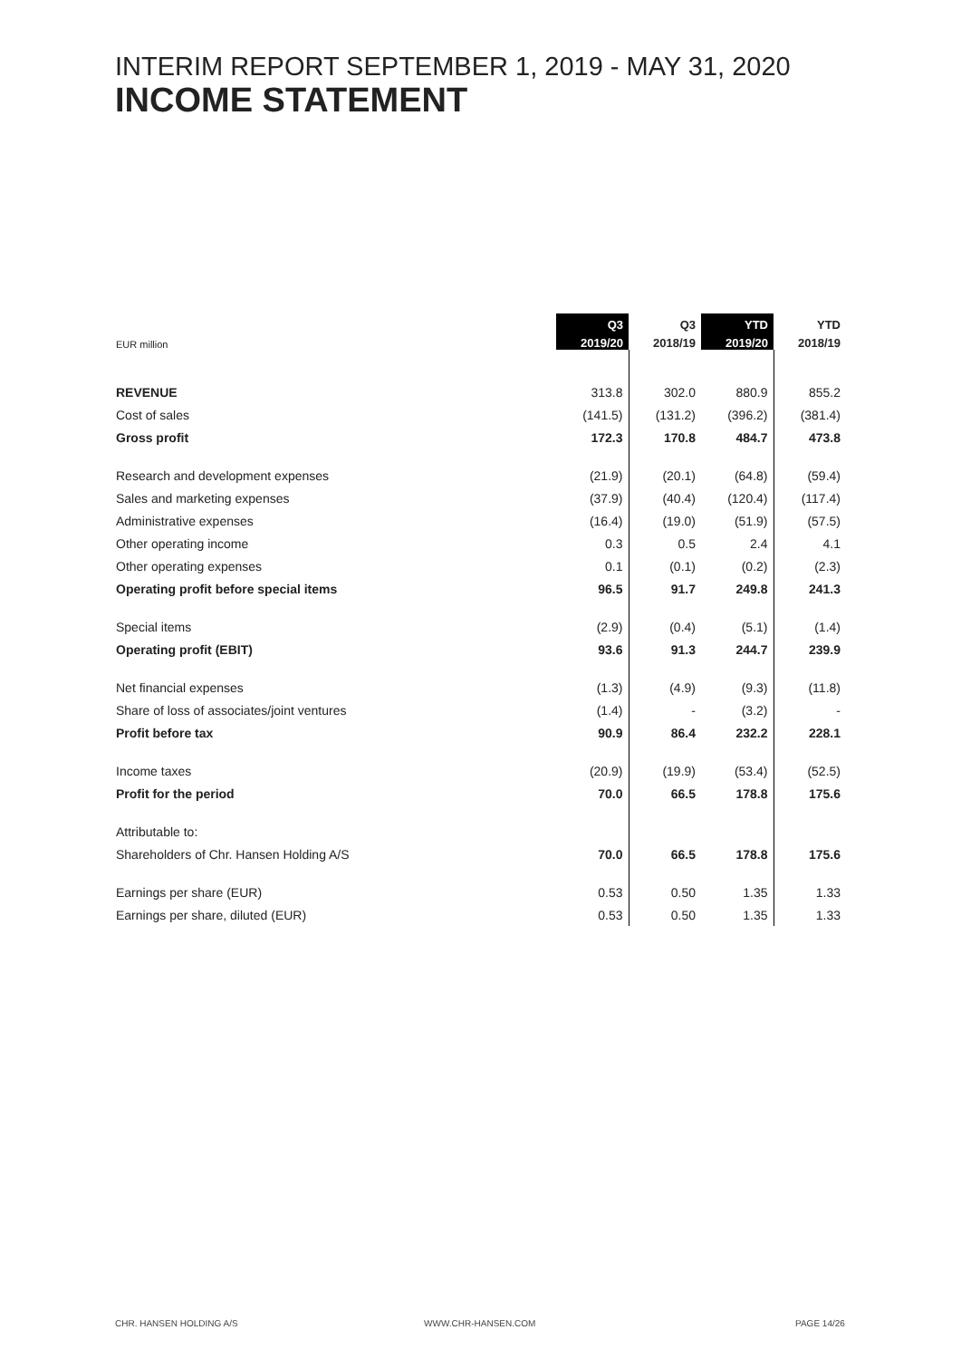INTERIM REPORT SEPTEMBER 1, 2019 - MAY 31, 2020
INCOME STATEMENT
| | Q3 | Q3 | YTD | YTD |
| --- | --- | --- | --- | --- |
| EUR million | 2019/20 | 2018/19 | 2019/20 | 2018/19 |
| REVENUE | 313.8 | 302.0 | 880.9 | 855.2 |
| Cost of sales | (141.5) | (131.2) | (396.2) | (381.4) |
| Gross profit | 172.3 | 170.8 | 484.7 | 473.8 |
| Research and development expenses | (21.9) | (20.1) | (64.8) | (59.4) |
| Sales and marketing expenses | (37.9) | (40.4) | (120.4) | (117.4) |
| Administrative expenses | (16.4) | (19.0) | (51.9) | (57.5) |
| Other operating income | 0.3 | 0.5 | 2.4 | 4.1 |
| Other operating expenses | 0.1 | (0.1) | (0.2) | (2.3) |
| Operating profit before special items | 96.5 | 91.7 | 249.8 | 241.3 |
| Special items | (2.9) | (0.4) | (5.1) | (1.4) |
| Operating profit (EBIT) | 93.6 | 91.3 | 244.7 | 239.9 |
| Net financial expenses | (1.3) | (4.9) | (9.3) | (11.8) |
| Share of loss of associates/joint ventures | (1.4) | - | (3.2) | - |
| Profit before tax | 90.9 | 86.4 | 232.2 | 228.1 |
| Income taxes | (20.9) | (19.9) | (53.4) | (52.5) |
| Profit for the period | 70.0 | 66.5 | 178.8 | 175.6 |
| Attributable to: | | | | |
| Shareholders of Chr. Hansen Holding A/S | 70.0 | 66.5 | 178.8 | 175.6 |
| Earnings per share (EUR) | 0.53 | 0.50 | 1.35 | 1.33 |
| Earnings per share, diluted (EUR) | 0.53 | 0.50 | 1.35 | 1.33 |
CHR. HANSEN HOLDING A/S WWW.CHR-HANSEN.COM PAGE 14/26